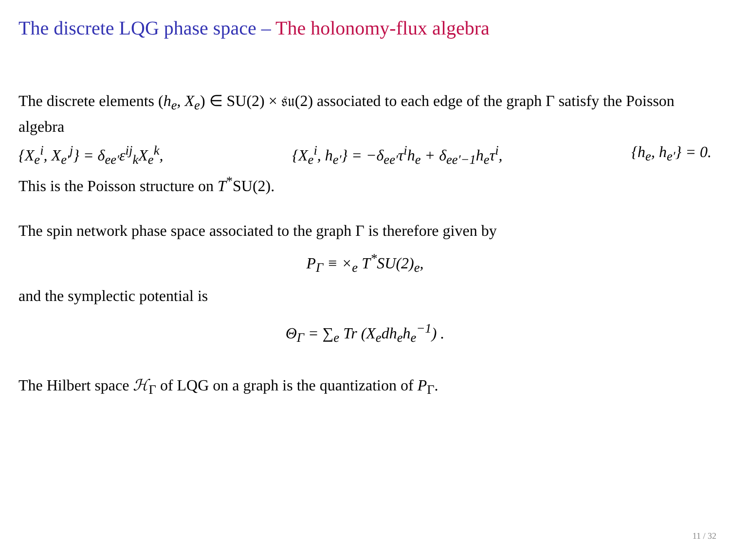The discrete LQG phase space – The holonomy-flux algebra
The discrete elements (h<sub>e</sub>, X<sub>e</sub>) ∈ SU(2) × 𝔰𝔲(2) associated to each edge of the graph Γ satisfy the Poisson algebra
{X<sub>e</sub><sup>i</sup>, X<sub>e′</sub><sup>j</sup>} = δ<sub>ee′</sub>ε<sup>ij</sup><sub>k</sub>X<sub>e</sub><sup>k</sup>, {X<sub>e</sub><sup>i</sup>, h<sub>e′</sub>} = −δ<sub>ee′</sub>τ<sup>i</sup>h<sub>e</sub> + δ<sub>ee′−1</sub>h<sub>e</sub>τ<sup>i</sup>, {h<sub>e</sub>, h<sub>e′</sub>} = 0.
This is the Poisson structure on T<sup>*</sup>SU(2).
The spin network phase space associated to the graph Γ is therefore given by
P<sub>Γ</sub> ≡ ×<sub>e</sub> T<sup>*</sup>SU(2)<sub>e</sub>,
and the symplectic potential is
Θ<sub>Γ</sub> = ∑<sub>e</sub> Tr (X<sub>e</sub>dh<sub>e</sub>h<sub>e</sub><sup>−1</sup>) .
The Hilbert space ℋ<sub>Γ</sub> of LQG on a graph is the quantization of P<sub>Γ</sub>.
11 / 32